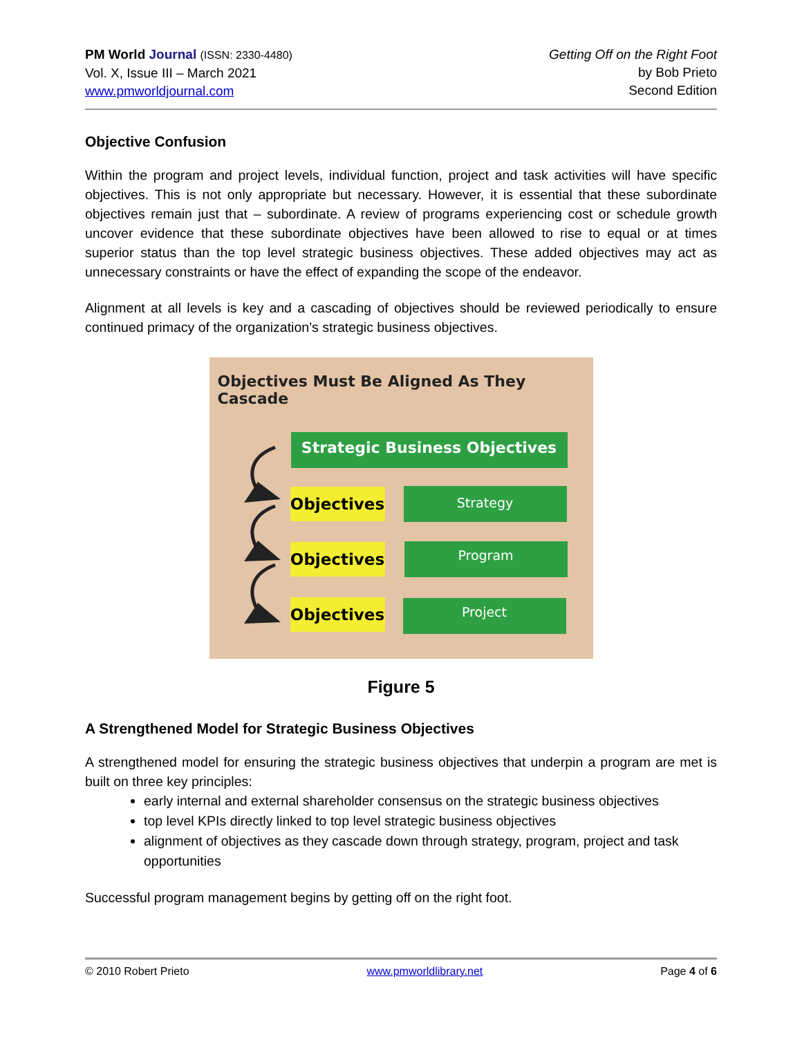PM World Journal (ISSN: 2330-4480)
Vol. X, Issue III – March 2021
www.pmworldjournal.com
Getting Off on the Right Foot
by Bob Prieto
Second Edition
Objective Confusion
Within the program and project levels, individual function, project and task activities will have specific objectives. This is not only appropriate but necessary. However, it is essential that these subordinate objectives remain just that – subordinate. A review of programs experiencing cost or schedule growth uncover evidence that these subordinate objectives have been allowed to rise to equal or at times superior status than the top level strategic business objectives. These added objectives may act as unnecessary constraints or have the effect of expanding the scope of the endeavor.
Alignment at all levels is key and a cascading of objectives should be reviewed periodically to ensure continued primacy of the organization’s strategic business objectives.
Objectives Must Be Aligned As They Cascade
Strategic Business Objectives
Objectives
Strategy
Objectives
Program
Objectives
Project
Figure 5
A Strengthened Model for Strategic Business Objectives
A strengthened model for ensuring the strategic business objectives that underpin a program are met is built on three key principles:
early internal and external shareholder consensus on the strategic business objectives
top level KPIs directly linked to top level strategic business objectives
alignment of objectives as they cascade down through strategy, program, project and task opportunities
Successful program management begins by getting off on the right foot.
© 2010 Robert Prieto www.pmworldlibrary.net Page 4 of 6